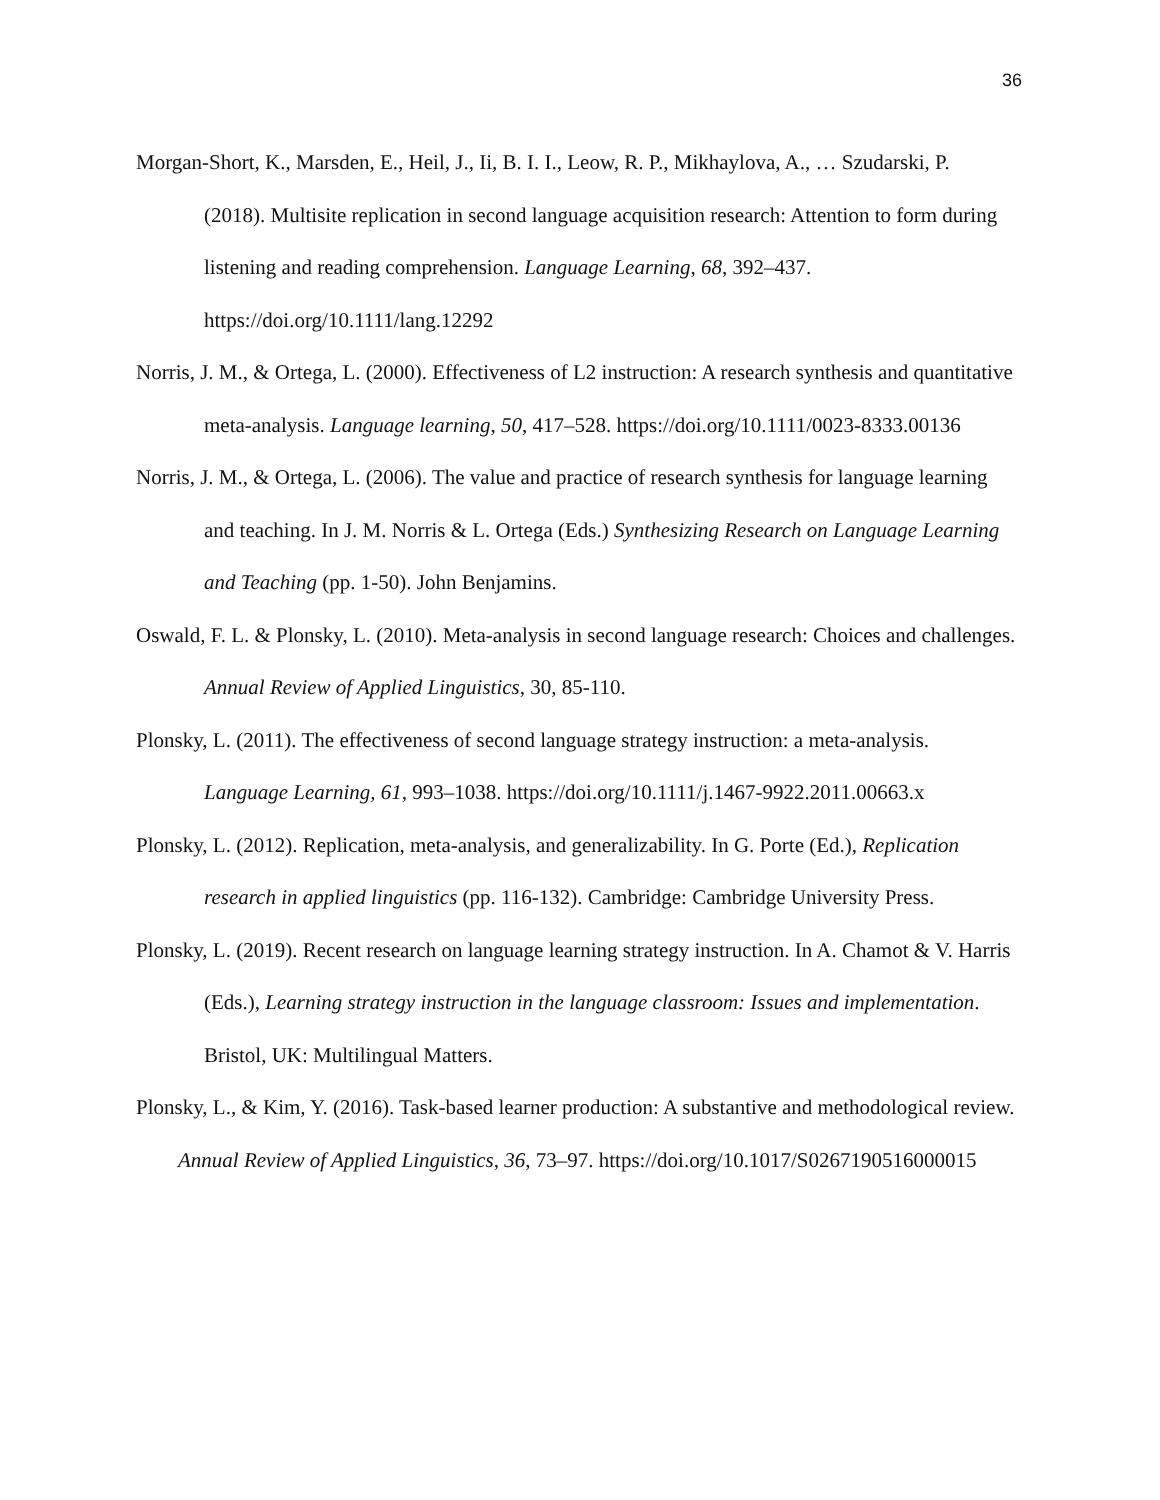36
Morgan-Short, K., Marsden, E., Heil, J., Ii, B. I. I., Leow, R. P., Mikhaylova, A., … Szudarski, P. (2018). Multisite replication in second language acquisition research: Attention to form during listening and reading comprehension. Language Learning, 68, 392–437. https://doi.org/10.1111/lang.12292
Norris, J. M., & Ortega, L. (2000). Effectiveness of L2 instruction: A research synthesis and quantitative meta-analysis. Language learning, 50, 417–528. https://doi.org/10.1111/0023-8333.00136
Norris, J. M., & Ortega, L. (2006). The value and practice of research synthesis for language learning and teaching. In J. M. Norris & L. Ortega (Eds.) Synthesizing Research on Language Learning and Teaching (pp. 1-50). John Benjamins.
Oswald, F. L. & Plonsky, L. (2010). Meta-analysis in second language research: Choices and challenges. Annual Review of Applied Linguistics, 30, 85-110.
Plonsky, L. (2011). The effectiveness of second language strategy instruction: a meta-analysis. Language Learning, 61, 993–1038. https://doi.org/10.1111/j.1467-9922.2011.00663.x
Plonsky, L. (2012). Replication, meta-analysis, and generalizability. In G. Porte (Ed.), Replication research in applied linguistics (pp. 116-132). Cambridge: Cambridge University Press.
Plonsky, L. (2019). Recent research on language learning strategy instruction. In A. Chamot & V. Harris (Eds.), Learning strategy instruction in the language classroom: Issues and implementation. Bristol, UK: Multilingual Matters.
Plonsky, L., & Kim, Y. (2016). Task-based learner production: A substantive and methodological review. Annual Review of Applied Linguistics, 36, 73–97. https://doi.org/10.1017/S0267190516000015